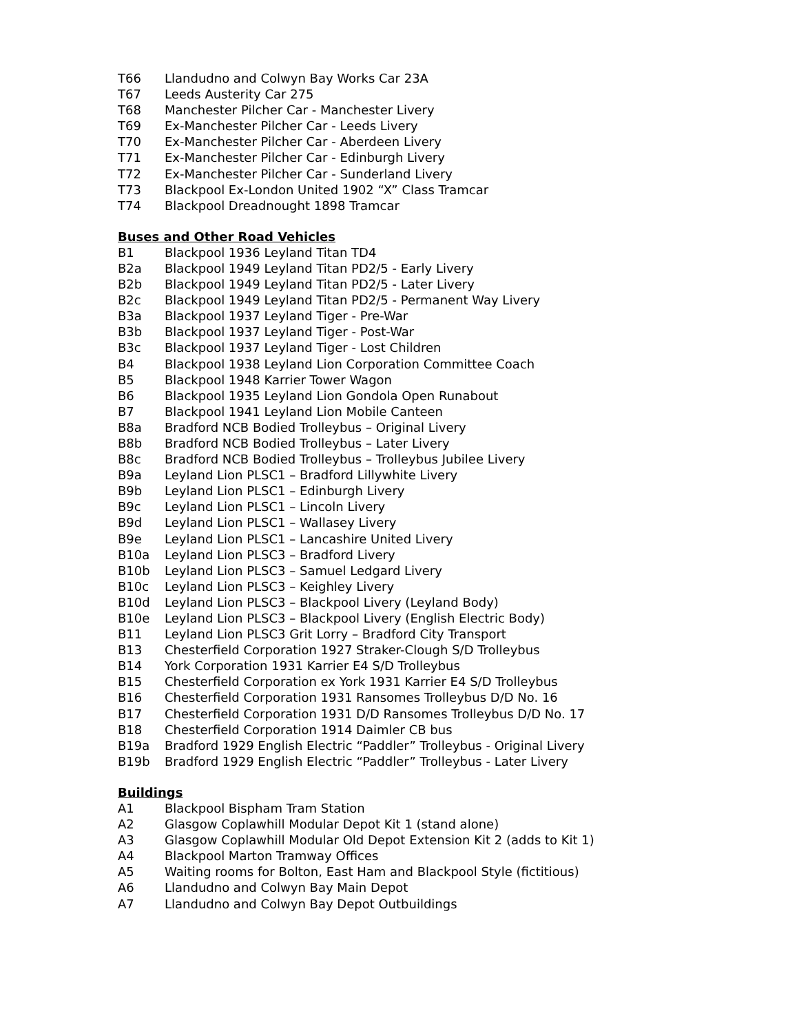T66 Llandudno and Colwyn Bay Works Car 23A
T67 Leeds Austerity Car 275
T68 Manchester Pilcher Car - Manchester Livery
T69 Ex-Manchester Pilcher Car - Leeds Livery
T70 Ex-Manchester Pilcher Car - Aberdeen Livery
T71 Ex-Manchester Pilcher Car - Edinburgh Livery
T72 Ex-Manchester Pilcher Car - Sunderland Livery
T73 Blackpool Ex-London United 1902 “X” Class Tramcar
T74 Blackpool Dreadnought 1898 Tramcar
Buses and Other Road Vehicles
B1 Blackpool 1936 Leyland Titan TD4
B2a Blackpool 1949 Leyland Titan PD2/5 - Early Livery
B2b Blackpool 1949 Leyland Titan PD2/5 - Later Livery
B2c Blackpool 1949 Leyland Titan PD2/5 - Permanent Way Livery
B3a Blackpool 1937 Leyland Tiger - Pre-War
B3b Blackpool 1937 Leyland Tiger - Post-War
B3c Blackpool 1937 Leyland Tiger - Lost Children
B4 Blackpool 1938 Leyland Lion Corporation Committee Coach
B5 Blackpool 1948 Karrier Tower Wagon
B6 Blackpool 1935 Leyland Lion Gondola Open Runabout
B7 Blackpool 1941 Leyland Lion Mobile Canteen
B8a Bradford NCB Bodied Trolleybus – Original Livery
B8b Bradford NCB Bodied Trolleybus – Later Livery
B8c Bradford NCB Bodied Trolleybus – Trolleybus Jubilee Livery
B9a Leyland Lion PLSC1 – Bradford Lillywhite Livery
B9b Leyland Lion PLSC1 – Edinburgh Livery
B9c Leyland Lion PLSC1 – Lincoln Livery
B9d Leyland Lion PLSC1 – Wallasey Livery
B9e Leyland Lion PLSC1 – Lancashire United Livery
B10a Leyland Lion PLSC3 – Bradford Livery
B10b Leyland Lion PLSC3 – Samuel Ledgard Livery
B10c Leyland Lion PLSC3 – Keighley Livery
B10d Leyland Lion PLSC3 – Blackpool Livery (Leyland Body)
B10e Leyland Lion PLSC3 – Blackpool Livery (English Electric Body)
B11 Leyland Lion PLSC3 Grit Lorry – Bradford City Transport
B13 Chesterfield Corporation 1927 Straker-Clough S/D Trolleybus
B14 York Corporation 1931 Karrier E4 S/D Trolleybus
B15 Chesterfield Corporation ex York 1931 Karrier E4 S/D Trolleybus
B16 Chesterfield Corporation 1931 Ransomes Trolleybus D/D No. 16
B17 Chesterfield Corporation 1931 D/D Ransomes Trolleybus D/D No. 17
B18 Chesterfield Corporation 1914 Daimler CB bus
B19a Bradford 1929 English Electric “Paddler” Trolleybus - Original Livery
B19b Bradford 1929 English Electric “Paddler” Trolleybus - Later Livery
Buildings
A1 Blackpool Bispham Tram Station
A2 Glasgow Coplawhill Modular Depot Kit 1 (stand alone)
A3 Glasgow Coplawhill Modular Old Depot Extension Kit 2 (adds to Kit 1)
A4 Blackpool Marton Tramway Offices
A5 Waiting rooms for Bolton, East Ham and Blackpool Style (fictitious)
A6 Llandudno and Colwyn Bay Main Depot
A7 Llandudno and Colwyn Bay Depot Outbuildings